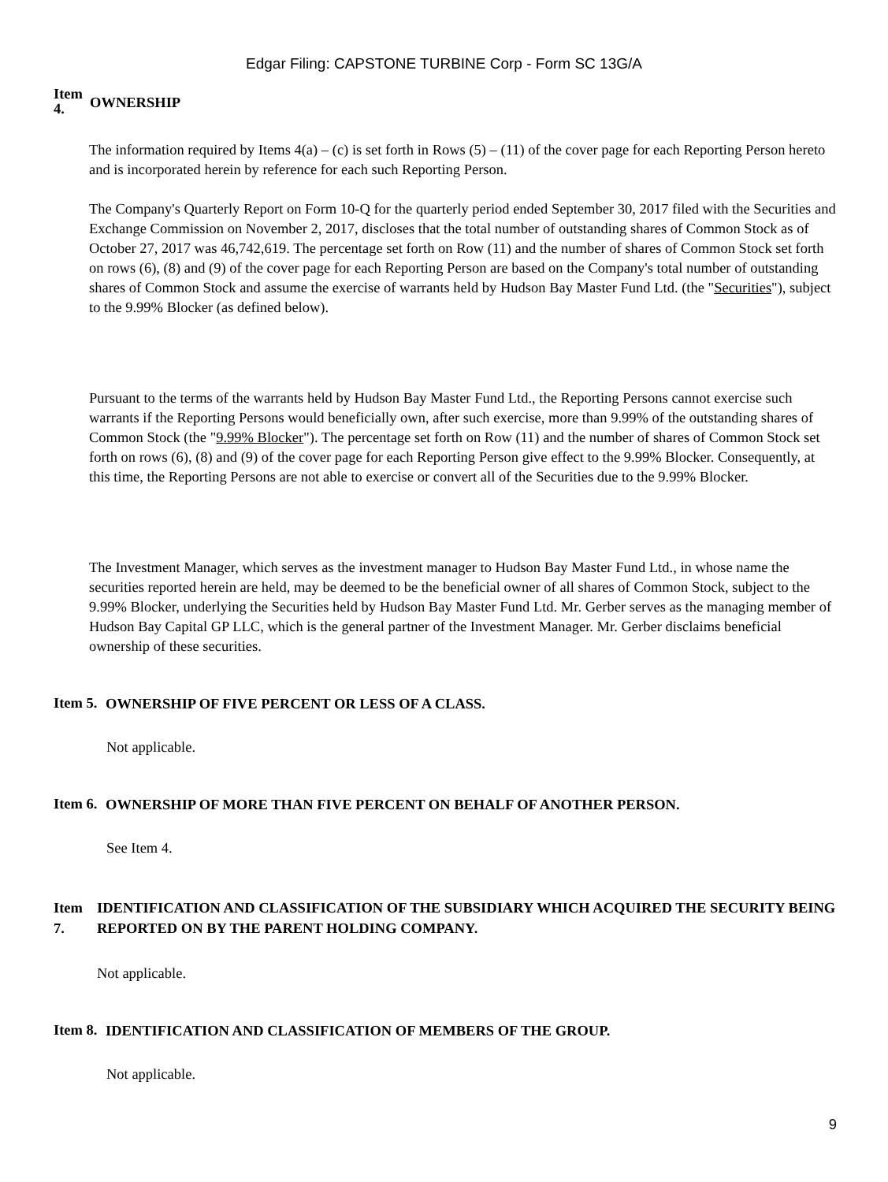Edgar Filing: CAPSTONE TURBINE Corp - Form SC 13G/A
Item 4.
OWNERSHIP
The information required by Items 4(a) – (c) is set forth in Rows (5) – (11) of the cover page for each Reporting Person hereto and is incorporated herein by reference for each such Reporting Person.
The Company's Quarterly Report on Form 10-Q for the quarterly period ended September 30, 2017 filed with the Securities and Exchange Commission on November 2, 2017, discloses that the total number of outstanding shares of Common Stock as of October 27, 2017 was 46,742,619. The percentage set forth on Row (11) and the number of shares of Common Stock set forth on rows (6), (8) and (9) of the cover page for each Reporting Person are based on the Company's total number of outstanding shares of Common Stock and assume the exercise of warrants held by Hudson Bay Master Fund Ltd. (the "Securities"), subject to the 9.99% Blocker (as defined below).
Pursuant to the terms of the warrants held by Hudson Bay Master Fund Ltd., the Reporting Persons cannot exercise such warrants if the Reporting Persons would beneficially own, after such exercise, more than 9.99% of the outstanding shares of Common Stock (the "9.99% Blocker"). The percentage set forth on Row (11) and the number of shares of Common Stock set forth on rows (6), (8) and (9) of the cover page for each Reporting Person give effect to the 9.99% Blocker. Consequently, at this time, the Reporting Persons are not able to exercise or convert all of the Securities due to the 9.99% Blocker.
The Investment Manager, which serves as the investment manager to Hudson Bay Master Fund Ltd., in whose name the securities reported herein are held, may be deemed to be the beneficial owner of all shares of Common Stock, subject to the 9.99% Blocker, underlying the Securities held by Hudson Bay Master Fund Ltd. Mr. Gerber serves as the managing member of Hudson Bay Capital GP LLC, which is the general partner of the Investment Manager. Mr. Gerber disclaims beneficial ownership of these securities.
Item 5.
OWNERSHIP OF FIVE PERCENT OR LESS OF A CLASS.
Not applicable.
Item 6.
OWNERSHIP OF MORE THAN FIVE PERCENT ON BEHALF OF ANOTHER PERSON.
See Item 4.
Item 7.
IDENTIFICATION AND CLASSIFICATION OF THE SUBSIDIARY WHICH ACQUIRED THE SECURITY BEING REPORTED ON BY THE PARENT HOLDING COMPANY.
Not applicable.
Item 8.
IDENTIFICATION AND CLASSIFICATION OF MEMBERS OF THE GROUP.
Not applicable.
9